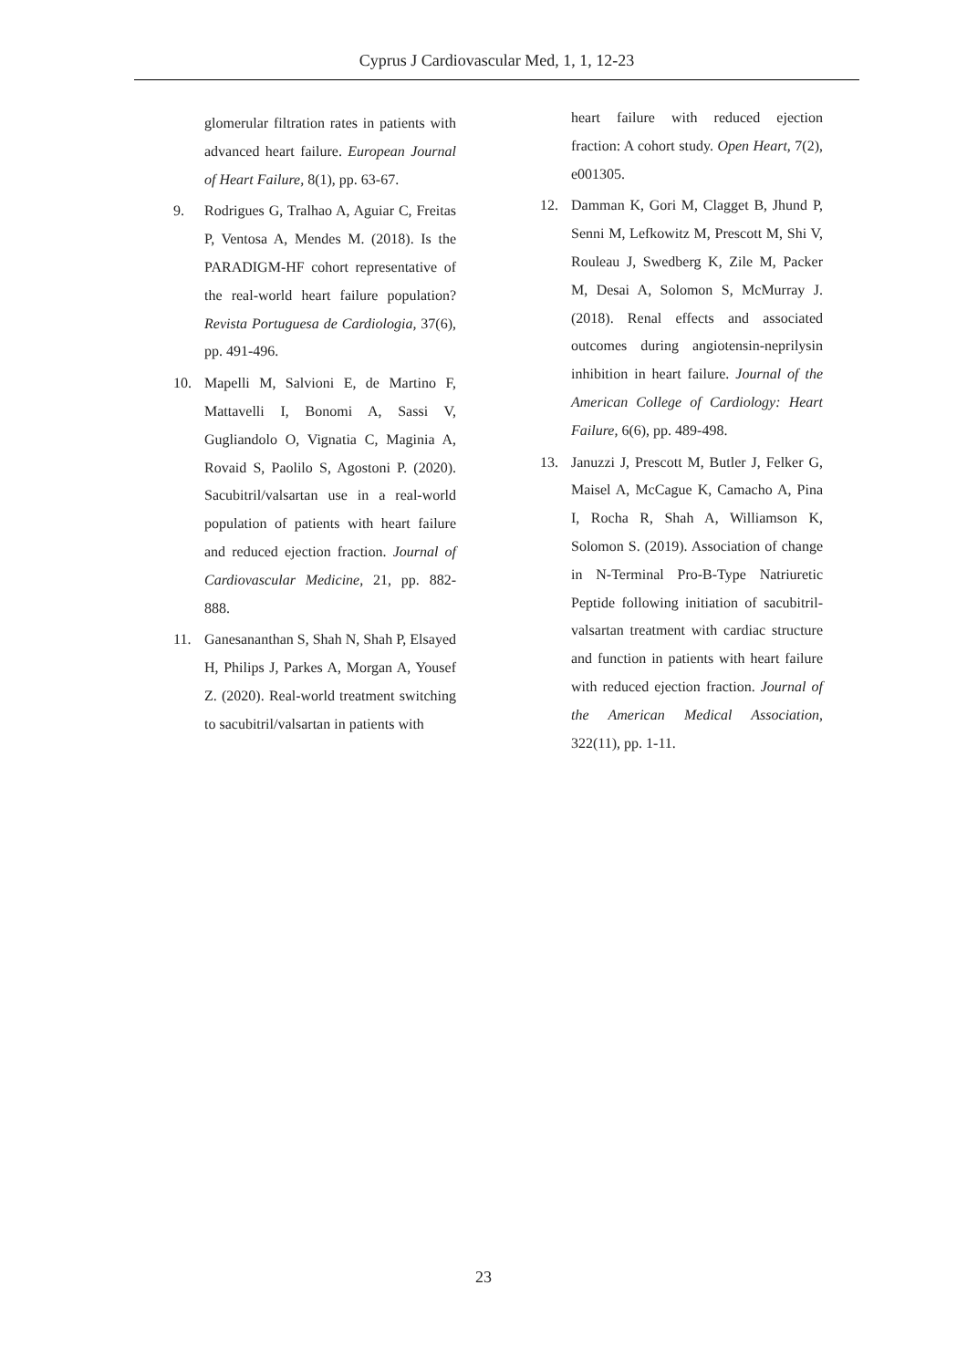Cyprus J Cardiovascular Med, 1, 1, 12-23
glomerular filtration rates in patients with advanced heart failure. European Journal of Heart Failure, 8(1), pp. 63-67.
9. Rodrigues G, Tralhao A, Aguiar C, Freitas P, Ventosa A, Mendes M. (2018). Is the PARADIGM-HF cohort representative of the real-world heart failure population? Revista Portuguesa de Cardiologia, 37(6), pp. 491-496.
10. Mapelli M, Salvioni E, de Martino F, Mattavelli I, Bonomi A, Sassi V, Gugliandolo O, Vignatia C, Maginia A, Rovaid S, Paolilo S, Agostoni P. (2020). Sacubitril/valsartan use in a real-world population of patients with heart failure and reduced ejection fraction. Journal of Cardiovascular Medicine, 21, pp. 882-888.
11. Ganesananthan S, Shah N, Shah P, Elsayed H, Philips J, Parkes A, Morgan A, Yousef Z. (2020). Real-world treatment switching to sacubitril/valsartan in patients with
heart failure with reduced ejection fraction: A cohort study. Open Heart, 7(2), e001305.
12. Damman K, Gori M, Clagget B, Jhund P, Senni M, Lefkowitz M, Prescott M, Shi V, Rouleau J, Swedberg K, Zile M, Packer M, Desai A, Solomon S, McMurray J. (2018). Renal effects and associated outcomes during angiotensin-neprilysin inhibition in heart failure. Journal of the American College of Cardiology: Heart Failure, 6(6), pp. 489-498.
13. Januzzi J, Prescott M, Butler J, Felker G, Maisel A, McCague K, Camacho A, Pina I, Rocha R, Shah A, Williamson K, Solomon S. (2019). Association of change in N-Terminal Pro-B-Type Natriuretic Peptide following initiation of sacubitril-valsartan treatment with cardiac structure and function in patients with heart failure with reduced ejection fraction. Journal of the American Medical Association, 322(11), pp. 1-11.
23